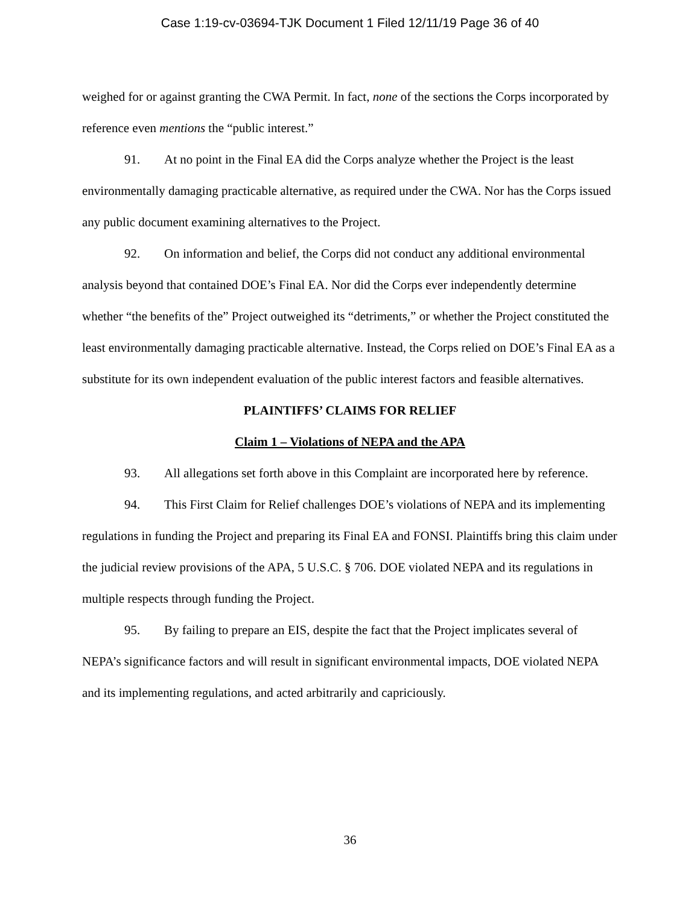Case 1:19-cv-03694-TJK Document 1 Filed 12/11/19 Page 36 of 40
weighed for or against granting the CWA Permit. In fact, none of the sections the Corps incorporated by reference even mentions the “public interest.”
91. At no point in the Final EA did the Corps analyze whether the Project is the least environmentally damaging practicable alternative, as required under the CWA. Nor has the Corps issued any public document examining alternatives to the Project.
92. On information and belief, the Corps did not conduct any additional environmental analysis beyond that contained DOE’s Final EA. Nor did the Corps ever independently determine whether “the benefits of the” Project outweighed its “detriments,” or whether the Project constituted the least environmentally damaging practicable alternative. Instead, the Corps relied on DOE’s Final EA as a substitute for its own independent evaluation of the public interest factors and feasible alternatives.
PLAINTIFFS’ CLAIMS FOR RELIEF
Claim 1 – Violations of NEPA and the APA
93. All allegations set forth above in this Complaint are incorporated here by reference.
94. This First Claim for Relief challenges DOE’s violations of NEPA and its implementing regulations in funding the Project and preparing its Final EA and FONSI. Plaintiffs bring this claim under the judicial review provisions of the APA, 5 U.S.C. § 706. DOE violated NEPA and its regulations in multiple respects through funding the Project.
95. By failing to prepare an EIS, despite the fact that the Project implicates several of NEPA’s significance factors and will result in significant environmental impacts, DOE violated NEPA and its implementing regulations, and acted arbitrarily and capriciously.
36